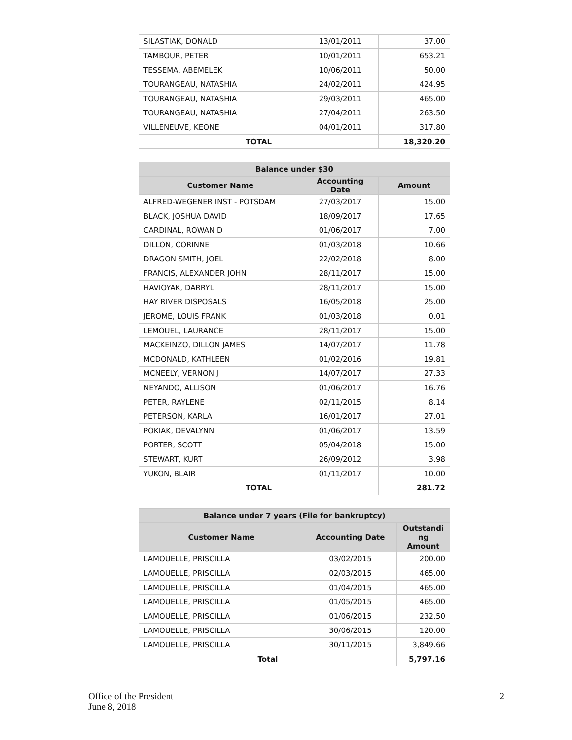| SILASTIAK, DONALD | 13/01/2011 | 37.00 |
| TAMBOUR, PETER | 10/01/2011 | 653.21 |
| TESSEMA, ABEMELEK | 10/06/2011 | 50.00 |
| TOURANGEAU, NATASHIA | 24/02/2011 | 424.95 |
| TOURANGEAU, NATASHIA | 29/03/2011 | 465.00 |
| TOURANGEAU, NATASHIA | 27/04/2011 | 263.50 |
| VILLENEUVE, KEONE | 04/01/2011 | 317.80 |
| TOTAL | | 18,320.20 |
| Balance under $30 | | |
| --- | --- | --- |
| Customer Name | Accounting Date | Amount |
| ALFRED-WEGENER INST - POTSDAM | 27/03/2017 | 15.00 |
| BLACK, JOSHUA DAVID | 18/09/2017 | 17.65 |
| CARDINAL, ROWAN D | 01/06/2017 | 7.00 |
| DILLON, CORINNE | 01/03/2018 | 10.66 |
| DRAGON SMITH, JOEL | 22/02/2018 | 8.00 |
| FRANCIS, ALEXANDER JOHN | 28/11/2017 | 15.00 |
| HAVIOYAK, DARRYL | 28/11/2017 | 15.00 |
| HAY RIVER DISPOSALS | 16/05/2018 | 25.00 |
| JEROME, LOUIS FRANK | 01/03/2018 | 0.01 |
| LEMOUEL, LAURANCE | 28/11/2017 | 15.00 |
| MACKEINZO, DILLON JAMES | 14/07/2017 | 11.78 |
| MCDONALD, KATHLEEN | 01/02/2016 | 19.81 |
| MCNEELY, VERNON J | 14/07/2017 | 27.33 |
| NEYANDO, ALLISON | 01/06/2017 | 16.76 |
| PETER, RAYLENE | 02/11/2015 | 8.14 |
| PETERSON, KARLA | 16/01/2017 | 27.01 |
| POKIAK, DEVALYNN | 01/06/2017 | 13.59 |
| PORTER, SCOTT | 05/04/2018 | 15.00 |
| STEWART, KURT | 26/09/2012 | 3.98 |
| YUKON, BLAIR | 01/11/2017 | 10.00 |
| TOTAL | | 281.72 |
| Balance under 7 years (File for bankruptcy) | | |
| --- | --- | --- |
| Customer Name | Accounting Date | Outstandi ng Amount |
| LAMOUELLE, PRISCILLA | 03/02/2015 | 200.00 |
| LAMOUELLE, PRISCILLA | 02/03/2015 | 465.00 |
| LAMOUELLE, PRISCILLA | 01/04/2015 | 465.00 |
| LAMOUELLE, PRISCILLA | 01/05/2015 | 465.00 |
| LAMOUELLE, PRISCILLA | 01/06/2015 | 232.50 |
| LAMOUELLE, PRISCILLA | 30/06/2015 | 120.00 |
| LAMOUELLE, PRISCILLA | 30/11/2015 | 3,849.66 |
| Total | | 5,797.16 |
Office of the President
June 8, 2018
2